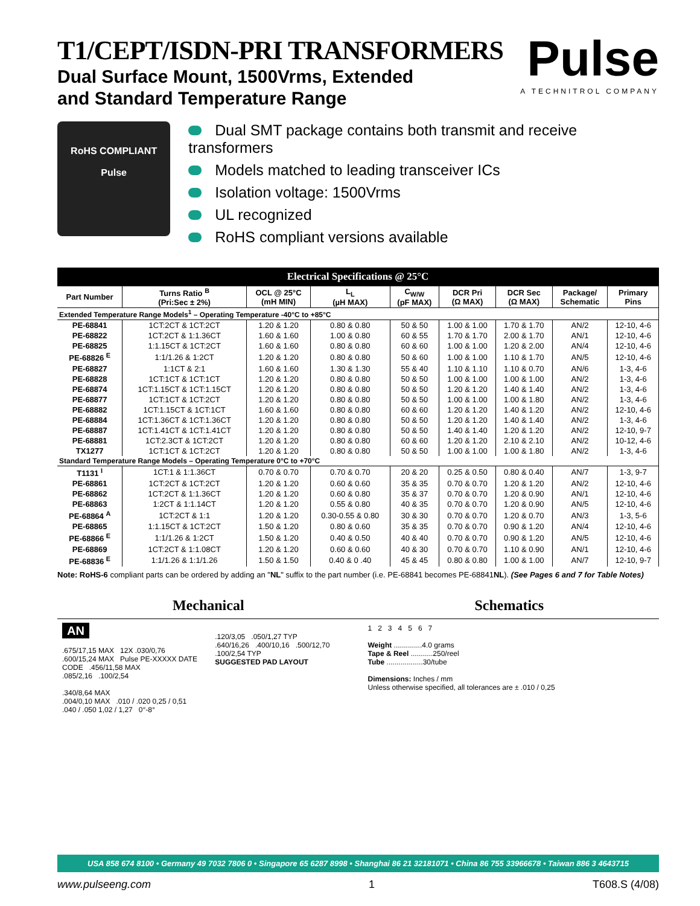T1/CEPT/ISDN-PRI TRANSFORMERS
Dual Surface Mount, 1500Vrms, Extended
and Standard Temperature Range
Pulse
A TECHNITROL COMPANY
RoHS COMPLIANT
Pulse
Dual SMT package contains both transmit and receive transformers
Models matched to leading transceiver ICs
Isolation voltage: 1500Vrms
UL recognized
RoHS compliant versions available
| Electrical Specifications @ 25°C | | | | | | | | |
| --- | --- | --- | --- | --- | --- | --- | --- | --- |
| Part Number | Turns Ratio <sup>B</sup> (Pri:Sec ± 2%) | OCL @ 25°C (mH MIN) | L<sub>L</sub> (µH MAX) | C<sub>W/W</sub> (pF MAX) | DCR Pri (Ω MAX) | DCR Sec (Ω MAX) | Package/ Schematic | Primary Pins |
| Extended Temperature Range Models<sup>1</sup> – Operating Temperature -40°C to +85°C | | | | | | | | |
| PE-68841 | 1CT:2CT & 1CT:2CT | 1.20 & 1.20 | 0.80 & 0.80 | 50 & 50 | 1.00 & 1.00 | 1.70 & 1.70 | AN/2 | 12-10, 4-6 |
| PE-68822 | 1CT:2CT & 1:1.36CT | 1.60 & 1.60 | 1.00 & 0.80 | 60 & 55 | 1.70 & 1.70 | 2.00 & 1.70 | AN/1 | 12-10, 4-6 |
| PE-68825 | 1:1.15CT & 1CT:2CT | 1.60 & 1.60 | 0.80 & 0.80 | 60 & 60 | 1.00 & 1.00 | 1.20 & 2.00 | AN/4 | 12-10, 4-6 |
| PE-68826 <sup>E</sup> | 1:1/1.26 & 1:2CT | 1.20 & 1.20 | 0.80 & 0.80 | 50 & 60 | 1.00 & 1.00 | 1.10 & 1.70 | AN/5 | 12-10, 4-6 |
| PE-68827 | 1:1CT & 2:1 | 1.60 & 1.60 | 1.30 & 1.30 | 55 & 40 | 1.10 & 1.10 | 1.10 & 0.70 | AN/6 | 1-3, 4-6 |
| PE-68828 | 1CT:1CT & 1CT:1CT | 1.20 & 1.20 | 0.80 & 0.80 | 50 & 50 | 1.00 & 1.00 | 1.00 & 1.00 | AN/2 | 1-3, 4-6 |
| PE-68874 | 1CT:1.15CT & 1CT:1.15CT | 1.20 & 1.20 | 0.80 & 0.80 | 50 & 50 | 1.20 & 1.20 | 1.40 & 1.40 | AN/2 | 1-3, 4-6 |
| PE-68877 | 1CT:1CT & 1CT:2CT | 1.20 & 1.20 | 0.80 & 0.80 | 50 & 50 | 1.00 & 1.00 | 1.00 & 1.80 | AN/2 | 1-3, 4-6 |
| PE-68882 | 1CT:1.15CT & 1CT:1CT | 1.60 & 1.60 | 0.80 & 0.80 | 60 & 60 | 1.20 & 1.20 | 1.40 & 1.20 | AN/2 | 12-10, 4-6 |
| PE-68884 | 1CT:1.36CT & 1CT:1.36CT | 1.20 & 1.20 | 0.80 & 0.80 | 50 & 50 | 1.20 & 1.20 | 1.40 & 1.40 | AN/2 | 1-3, 4-6 |
| PE-68887 | 1CT:1.41CT & 1CT:1.41CT | 1.20 & 1.20 | 0.80 & 0.80 | 50 & 50 | 1.40 & 1.40 | 1.20 & 1.20 | AN/2 | 12-10, 9-7 |
| PE-68881 | 1CT:2.3CT & 1CT:2CT | 1.20 & 1.20 | 0.80 & 0.80 | 60 & 60 | 1.20 & 1.20 | 2.10 & 2.10 | AN/2 | 10-12, 4-6 |
| TX1277 | 1CT:1CT & 1CT:2CT | 1.20 & 1.20 | 0.80 & 0.80 | 50 & 50 | 1.00 & 1.00 | 1.00 & 1.80 | AN/2 | 1-3, 4-6 |
| Standard Temperature Range Models – Operating Temperature 0°C to +70°C | | | | | | | | |
| T1131 <sup>I</sup> | 1CT:1 & 1:1.36CT | 0.70 & 0.70 | 0.70 & 0.70 | 20 & 20 | 0.25 & 0.50 | 0.80 & 0.40 | AN/7 | 1-3, 9-7 |
| PE-68861 | 1CT:2CT & 1CT:2CT | 1.20 & 1.20 | 0.60 & 0.60 | 35 & 35 | 0.70 & 0.70 | 1.20 & 1.20 | AN/2 | 12-10, 4-6 |
| PE-68862 | 1CT:2CT & 1:1.36CT | 1.20 & 1.20 | 0.60 & 0.80 | 35 & 37 | 0.70 & 0.70 | 1.20 & 0.90 | AN/1 | 12-10, 4-6 |
| PE-68863 | 1:2CT & 1:1.14CT | 1.20 & 1.20 | 0.55 & 0.80 | 40 & 35 | 0.70 & 0.70 | 1.20 & 0.90 | AN/5 | 12-10, 4-6 |
| PE-68864 <sup>A</sup> | 1CT:2CT & 1:1 | 1.20 & 1.20 | 0.30-0.55 & 0.80 | 30 & 30 | 0.70 & 0.70 | 1.20 & 0.70 | AN/3 | 1-3, 5-6 |
| PE-68865 | 1:1.15CT & 1CT:2CT | 1.50 & 1.20 | 0.80 & 0.60 | 35 & 35 | 0.70 & 0.70 | 0.90 & 1.20 | AN/4 | 12-10, 4-6 |
| PE-68866 <sup>E</sup> | 1:1/1.26 & 1:2CT | 1.50 & 1.20 | 0.40 & 0.50 | 40 & 40 | 0.70 & 0.70 | 0.90 & 1.20 | AN/5 | 12-10, 4-6 |
| PE-68869 | 1CT:2CT & 1:1.08CT | 1.20 & 1.20 | 0.60 & 0.60 | 40 & 30 | 0.70 & 0.70 | 1.10 & 0.90 | AN/1 | 12-10, 4-6 |
| PE-68836 <sup>E</sup> | 1:1/1.26 & 1:1/1.26 | 1.50 & 1.50 | 0.40 & 0 .40 | 45 & 45 | 0.80 & 0.80 | 1.00 & 1.00 | AN/7 | 12-10, 9-7 |
Note: RoHS-6 compliant parts can be ordered by adding an "NL" suffix to the part number (i.e. PE-68841 becomes PE-68841NL). (See Pages 6 and 7 for Table Notes)
Mechanical Schematics
AN
.675/17,15 MAX 12X .030/0,76
.600/15,24 MAX Pulse PE-XXXXX DATE CODE .456/11,58 MAX
.085/2,16 .100/2,54
.340/8,64 MAX
.004/0,10 MAX .010 / .020 0,25 / 0,51 .040 / .050 1,02 / 1,27 0°-8°
.120/3,05 .050/1,27 TYP
.640/16,26 .400/10,16 .500/12,70
.100/2,54 TYP
SUGGESTED PAD LAYOUT
1 2 3 4 5 6 7
Weight ..............4.0 grams
Tape & Reel ...........250/reel
Tube ..................30/tube
Dimensions: Inches / mm
Unless otherwise specified, all tolerances are ± .010 / 0,25
USA 858 674 8100 • Germany 49 7032 7806 0 • Singapore 65 6287 8998 • Shanghai 86 21 32181071 • China 86 755 33966678 • Taiwan 886 3 4643715
www.pulseeng.com 1 T608.S (4/08)